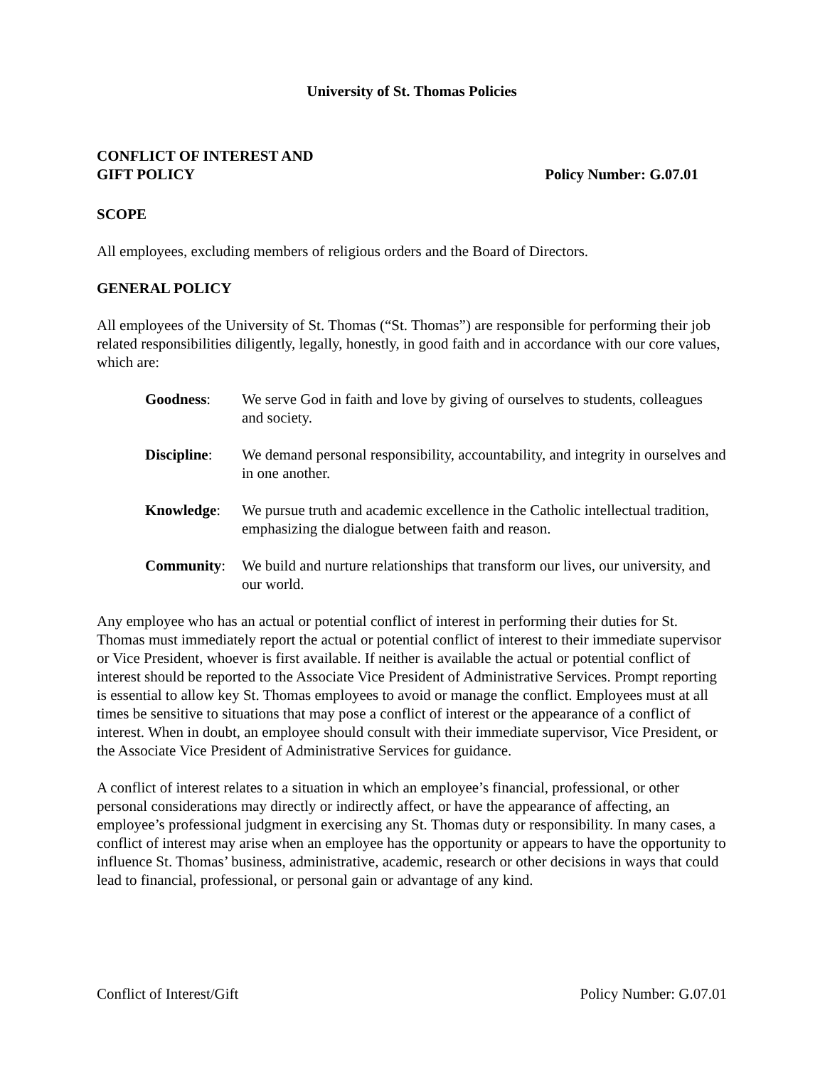University of St. Thomas Policies
CONFLICT OF INTEREST AND
GIFT POLICY
Policy Number: G.07.01
SCOPE
All employees, excluding members of religious orders and the Board of Directors.
GENERAL POLICY
All employees of the University of St. Thomas (“St. Thomas”) are responsible for performing their job related responsibilities diligently, legally, honestly, in good faith and in accordance with our core values, which are:
Goodness: We serve God in faith and love by giving of ourselves to students, colleagues and society.
Discipline:
We demand personal responsibility, accountability, and integrity in ourselves and in one another.
Knowledge: We pursue truth and academic excellence in the Catholic intellectual tradition, emphasizing the dialogue between faith and reason.
Community: We build and nurture relationships that transform our lives, our university, and our world.
Any employee who has an actual or potential conflict of interest in performing their duties for St. Thomas must immediately report the actual or potential conflict of interest to their immediate supervisor or Vice President, whoever is first available. If neither is available the actual or potential conflict of interest should be reported to the Associate Vice President of Administrative Services. Prompt reporting is essential to allow key St. Thomas employees to avoid or manage the conflict. Employees must at all times be sensitive to situations that may pose a conflict of interest or the appearance of a conflict of interest. When in doubt, an employee should consult with their immediate supervisor, Vice President, or the Associate Vice President of Administrative Services for guidance.
A conflict of interest relates to a situation in which an employee’s financial, professional, or other personal considerations may directly or indirectly affect, or have the appearance of affecting, an employee’s professional judgment in exercising any St. Thomas duty or responsibility. In many cases, a conflict of interest may arise when an employee has the opportunity or appears to have the opportunity to influence St. Thomas’ business, administrative, academic, research or other decisions in ways that could lead to financial, professional, or personal gain or advantage of any kind.
Conflict of Interest/Gift Policy Number: G.07.01